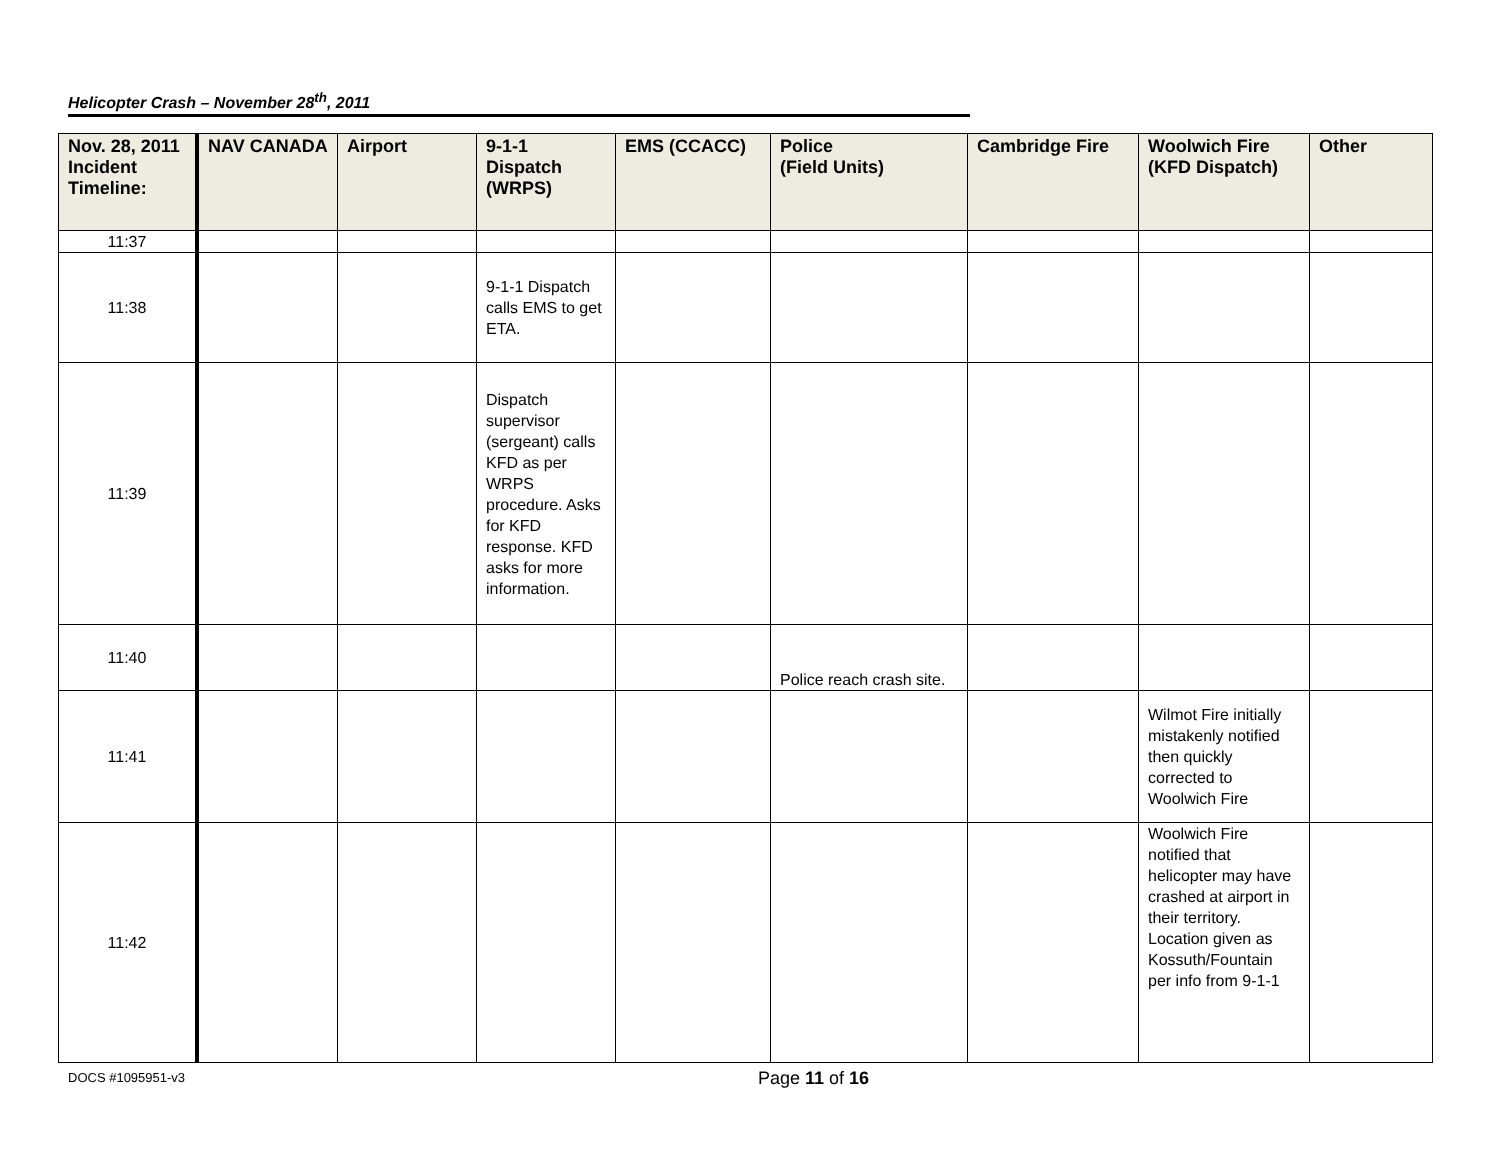Helicopter Crash – November 28<sup>th</sup>, 2011
| Nov. 28, 2011 Incident Timeline: | NAV CANADA | Airport | 9-1-1 Dispatch (WRPS) | EMS (CCACC) | Police (Field Units) | Cambridge Fire | Woolwich Fire (KFD Dispatch) | Other |
| --- | --- | --- | --- | --- | --- | --- | --- | --- |
| 11:37 | | | | | | | | |
| 11:38 | | | 9-1-1 Dispatch calls EMS to get ETA. | | | | | |
| 11:39 | | | Dispatch supervisor (sergeant) calls KFD as per WRPS procedure. Asks for KFD response. KFD asks for more information. | | | | | |
| 11:40 | | | | | Police reach crash site. | | | |
| 11:41 | | | | | | | Wilmot Fire initially mistakenly notified then quickly corrected to Woolwich Fire | |
| 11:42 | | | | | | | Woolwich Fire notified that helicopter may have crashed at airport in their territory. Location given as Kossuth/Fountain per info from 9-1-1 | |
DOCS #1095951-v3 Page 11 of 16